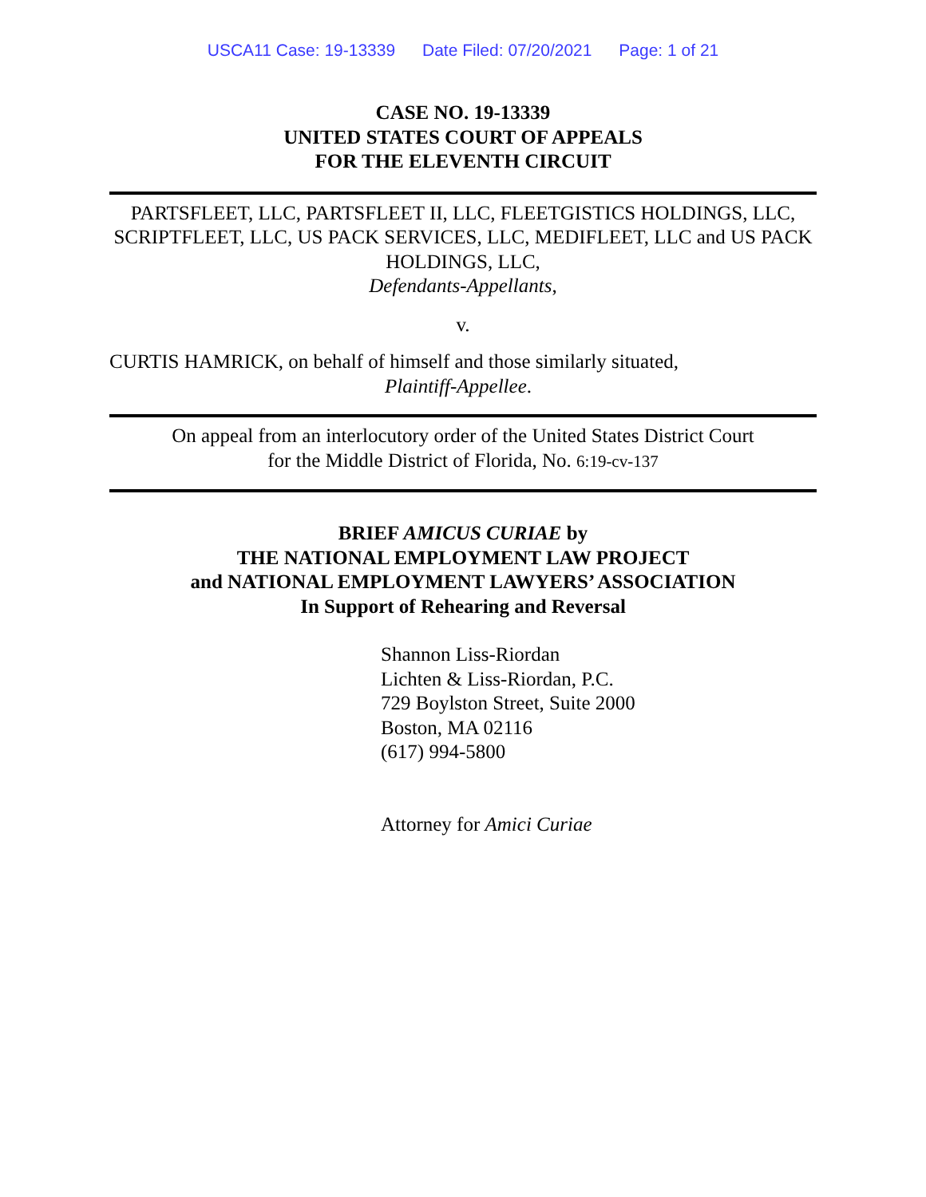USCA11 Case: 19-13339 Date Filed: 07/20/2021 Page: 1 of 21
CASE NO. 19-13339
UNITED STATES COURT OF APPEALS
FOR THE ELEVENTH CIRCUIT
PARTSFLEET, LLC, PARTSFLEET II, LLC, FLEETGISTICS HOLDINGS, LLC, SCRIPTFLEET, LLC, US PACK SERVICES, LLC, MEDIFLEET, LLC and US PACK HOLDINGS, LLC,
Defendants-Appellants,
v.
CURTIS HAMRICK, on behalf of himself and those similarly situated,
Plaintiff-Appellee.
On appeal from an interlocutory order of the United States District Court
for the Middle District of Florida, No. 6:19-cv-137
BRIEF AMICUS CURIAE by
THE NATIONAL EMPLOYMENT LAW PROJECT
and NATIONAL EMPLOYMENT LAWYERS’ ASSOCIATION
In Support of Rehearing and Reversal
Shannon Liss-Riordan
Lichten & Liss-Riordan, P.C.
729 Boylston Street, Suite 2000
Boston, MA 02116
(617) 994-5800
Attorney for Amici Curiae